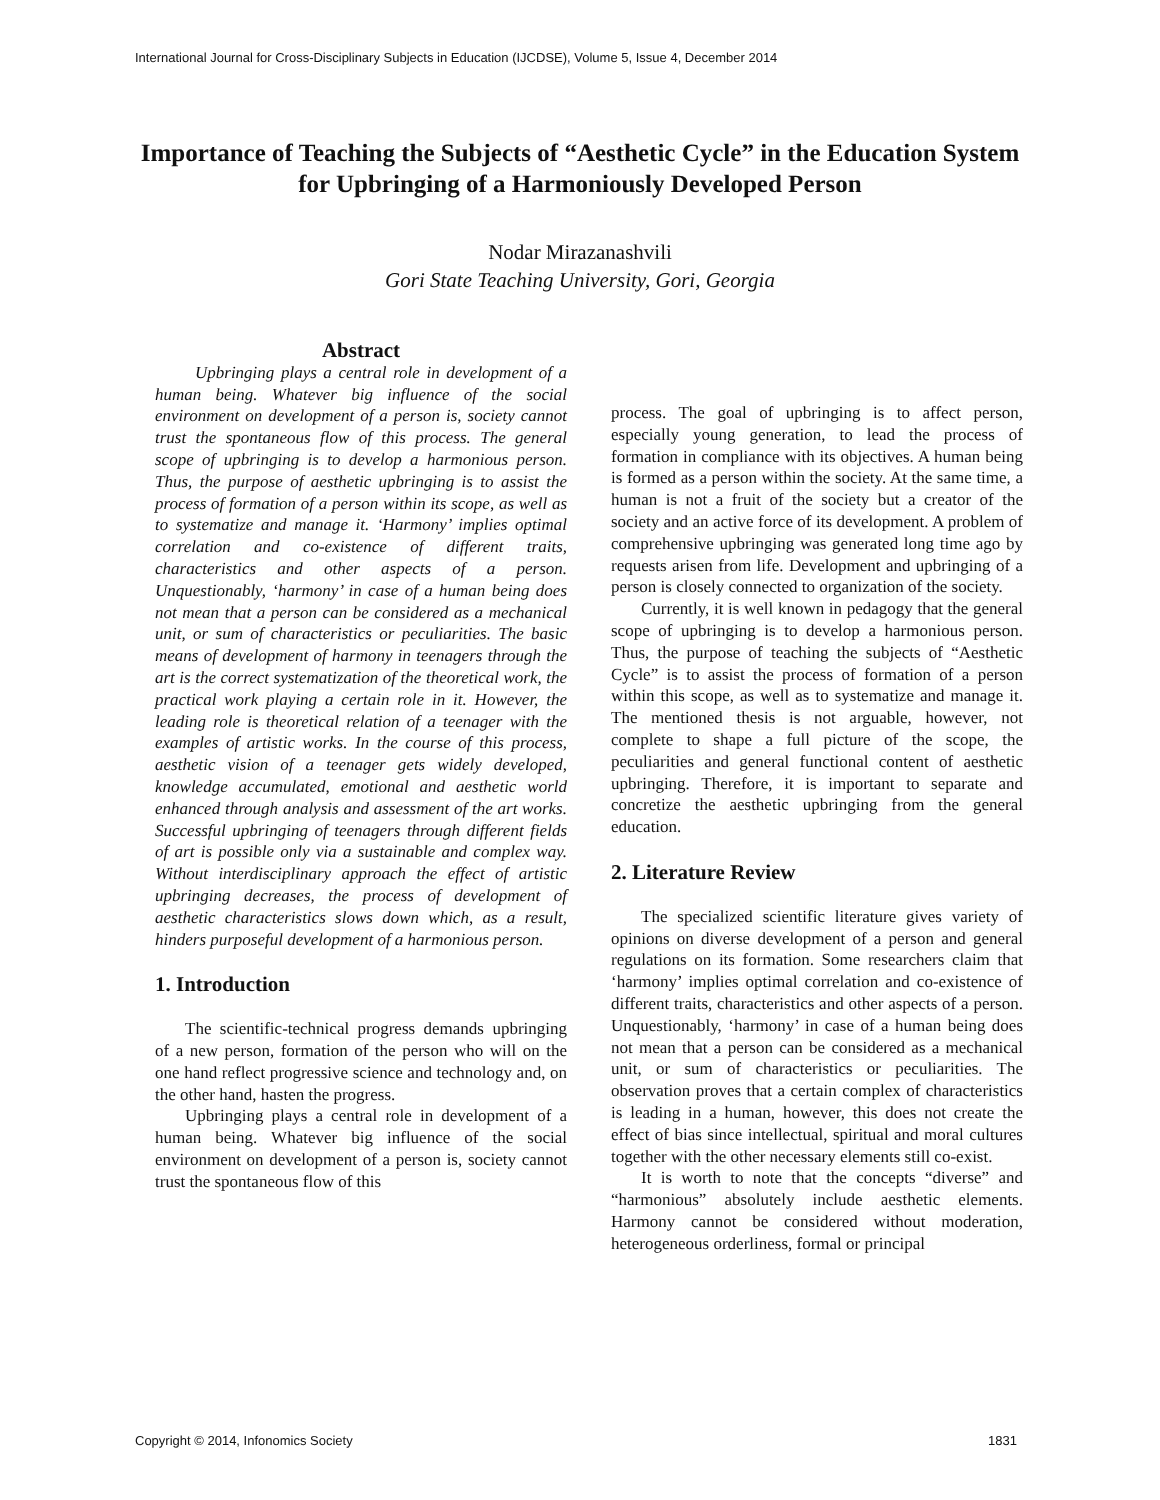International Journal for Cross-Disciplinary Subjects in Education (IJCDSE), Volume 5, Issue 4, December 2014
Importance of Teaching the Subjects of “Aesthetic Cycle” in the Education System for Upbringing of a Harmoniously Developed Person
Nodar Mirazanashvili
Gori State Teaching University, Gori, Georgia
Abstract
Upbringing plays a central role in development of a human being. Whatever big influence of the social environment on development of a person is, society cannot trust the spontaneous flow of this process. The general scope of upbringing is to develop a harmonious person. Thus, the purpose of aesthetic upbringing is to assist the process of formation of a person within its scope, as well as to systematize and manage it. ‘Harmony’ implies optimal correlation and co-existence of different traits, characteristics and other aspects of a person. Unquestionably, ‘harmony’ in case of a human being does not mean that a person can be considered as a mechanical unit, or sum of characteristics or peculiarities. The basic means of development of harmony in teenagers through the art is the correct systematization of the theoretical work, the practical work playing a certain role in it. However, the leading role is theoretical relation of a teenager with the examples of artistic works. In the course of this process, aesthetic vision of a teenager gets widely developed, knowledge accumulated, emotional and aesthetic world enhanced through analysis and assessment of the art works. Successful upbringing of teenagers through different fields of art is possible only via a sustainable and complex way. Without interdisciplinary approach the effect of artistic upbringing decreases, the process of development of aesthetic characteristics slows down which, as a result, hinders purposeful development of a harmonious person.
1. Introduction
The scientific-technical progress demands upbringing of a new person, formation of the person who will on the one hand reflect progressive science and technology and, on the other hand, hasten the progress.
Upbringing plays a central role in development of a human being. Whatever big influence of the social environment on development of a person is, society cannot trust the spontaneous flow of this
process. The goal of upbringing is to affect person, especially young generation, to lead the process of formation in compliance with its objectives. A human being is formed as a person within the society. At the same time, a human is not a fruit of the society but a creator of the society and an active force of its development. A problem of comprehensive upbringing was generated long time ago by requests arisen from life. Development and upbringing of a person is closely connected to organization of the society.
Currently, it is well known in pedagogy that the general scope of upbringing is to develop a harmonious person. Thus, the purpose of teaching the subjects of “Aesthetic Cycle” is to assist the process of formation of a person within this scope, as well as to systematize and manage it. The mentioned thesis is not arguable, however, not complete to shape a full picture of the scope, the peculiarities and general functional content of aesthetic upbringing. Therefore, it is important to separate and concretize the aesthetic upbringing from the general education.
2. Literature Review
The specialized scientific literature gives variety of opinions on diverse development of a person and general regulations on its formation. Some researchers claim that ‘harmony’ implies optimal correlation and co-existence of different traits, characteristics and other aspects of a person. Unquestionably, ‘harmony’ in case of a human being does not mean that a person can be considered as a mechanical unit, or sum of characteristics or peculiarities. The observation proves that a certain complex of characteristics is leading in a human, however, this does not create the effect of bias since intellectual, spiritual and moral cultures together with the other necessary elements still co-exist.
It is worth to note that the concepts “diverse” and “harmonious” absolutely include aesthetic elements. Harmony cannot be considered without moderation, heterogeneous orderliness, formal or principal
Copyright © 2014, Infonomics Society
1831